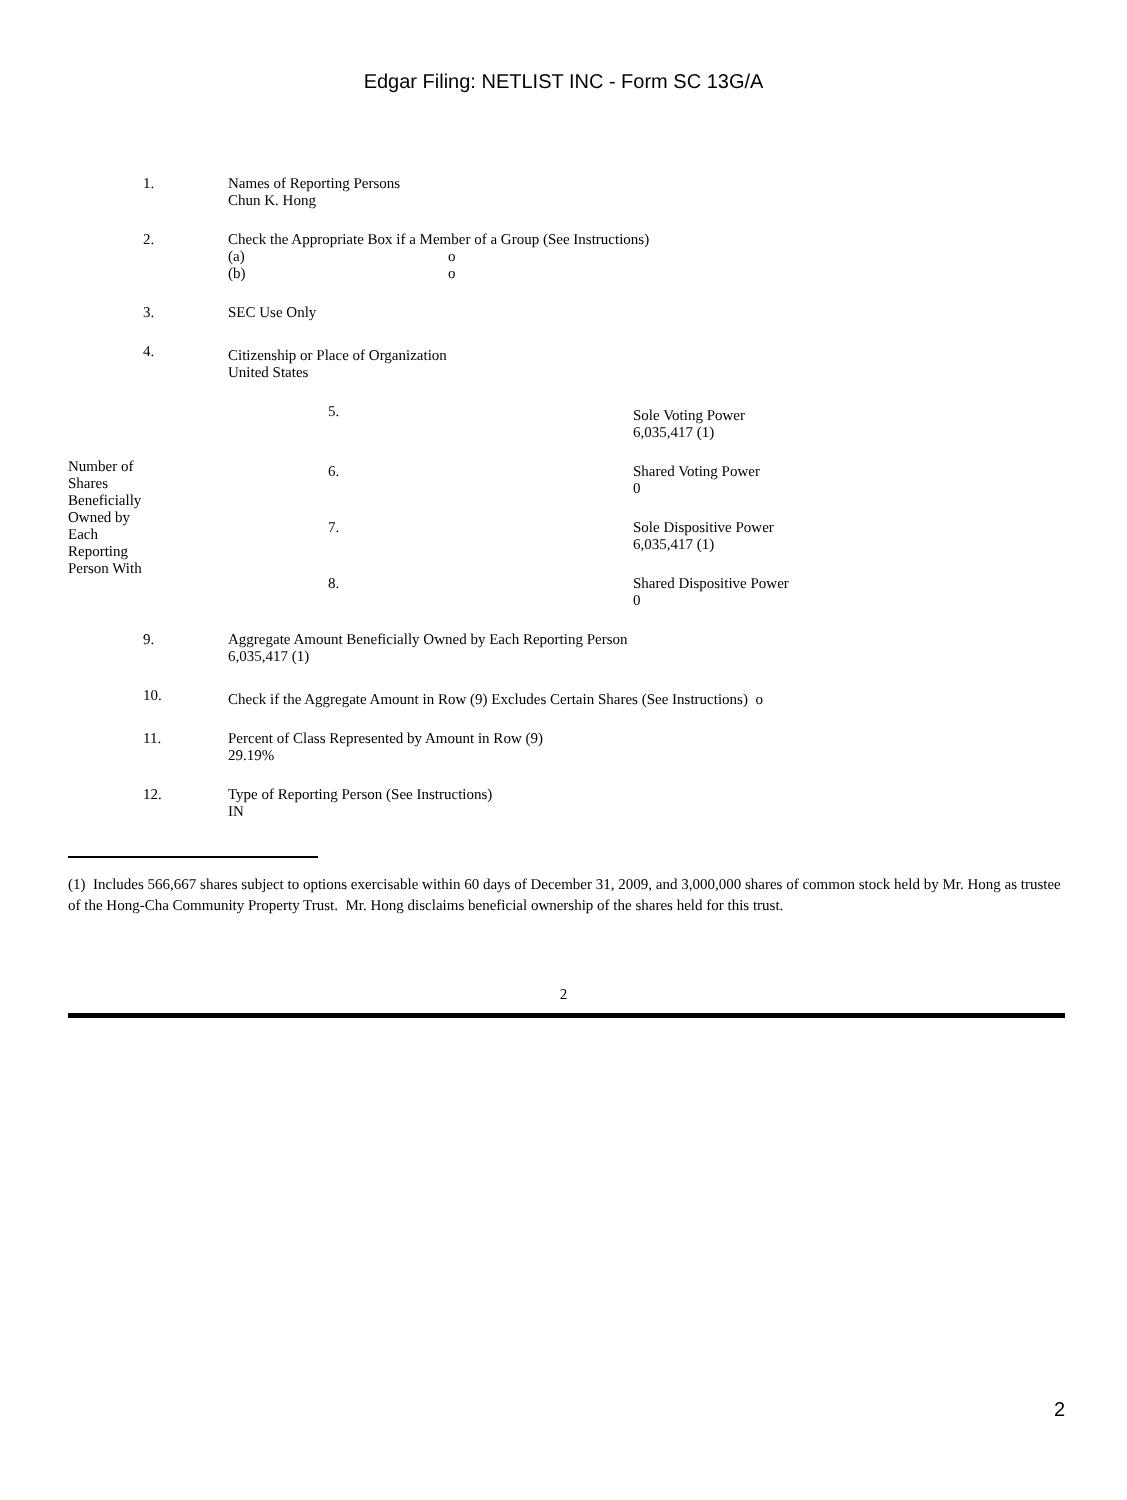Edgar Filing: NETLIST INC - Form SC 13G/A
| 1. | Names of Reporting Persons Chun K. Hong |
| 2. | Check the Appropriate Box if a Member of a Group (See Instructions) (a) o (b) o |
| 3. | SEC Use Only |
| 4. | Citizenship or Place of Organization United States |
| Number of Shares Beneficially Owned by Each Reporting Person With | 5. | Sole Voting Power 6,035,417 (1) |
| | 6. | Shared Voting Power 0 |
| | 7. | Sole Dispositive Power 6,035,417 (1) |
| | 8. | Shared Dispositive Power 0 |
| 9. | Aggregate Amount Beneficially Owned by Each Reporting Person 6,035,417 (1) |
| 10. | Check if the Aggregate Amount in Row (9) Excludes Certain Shares (See Instructions) o |
| 11. | Percent of Class Represented by Amount in Row (9) 29.19% |
| 12. | Type of Reporting Person (See Instructions) IN |
(1) Includes 566,667 shares subject to options exercisable within 60 days of December 31, 2009, and 3,000,000 shares of common stock held by Mr. Hong as trustee of the Hong-Cha Community Property Trust. Mr. Hong disclaims beneficial ownership of the shares held for this trust.
2
2